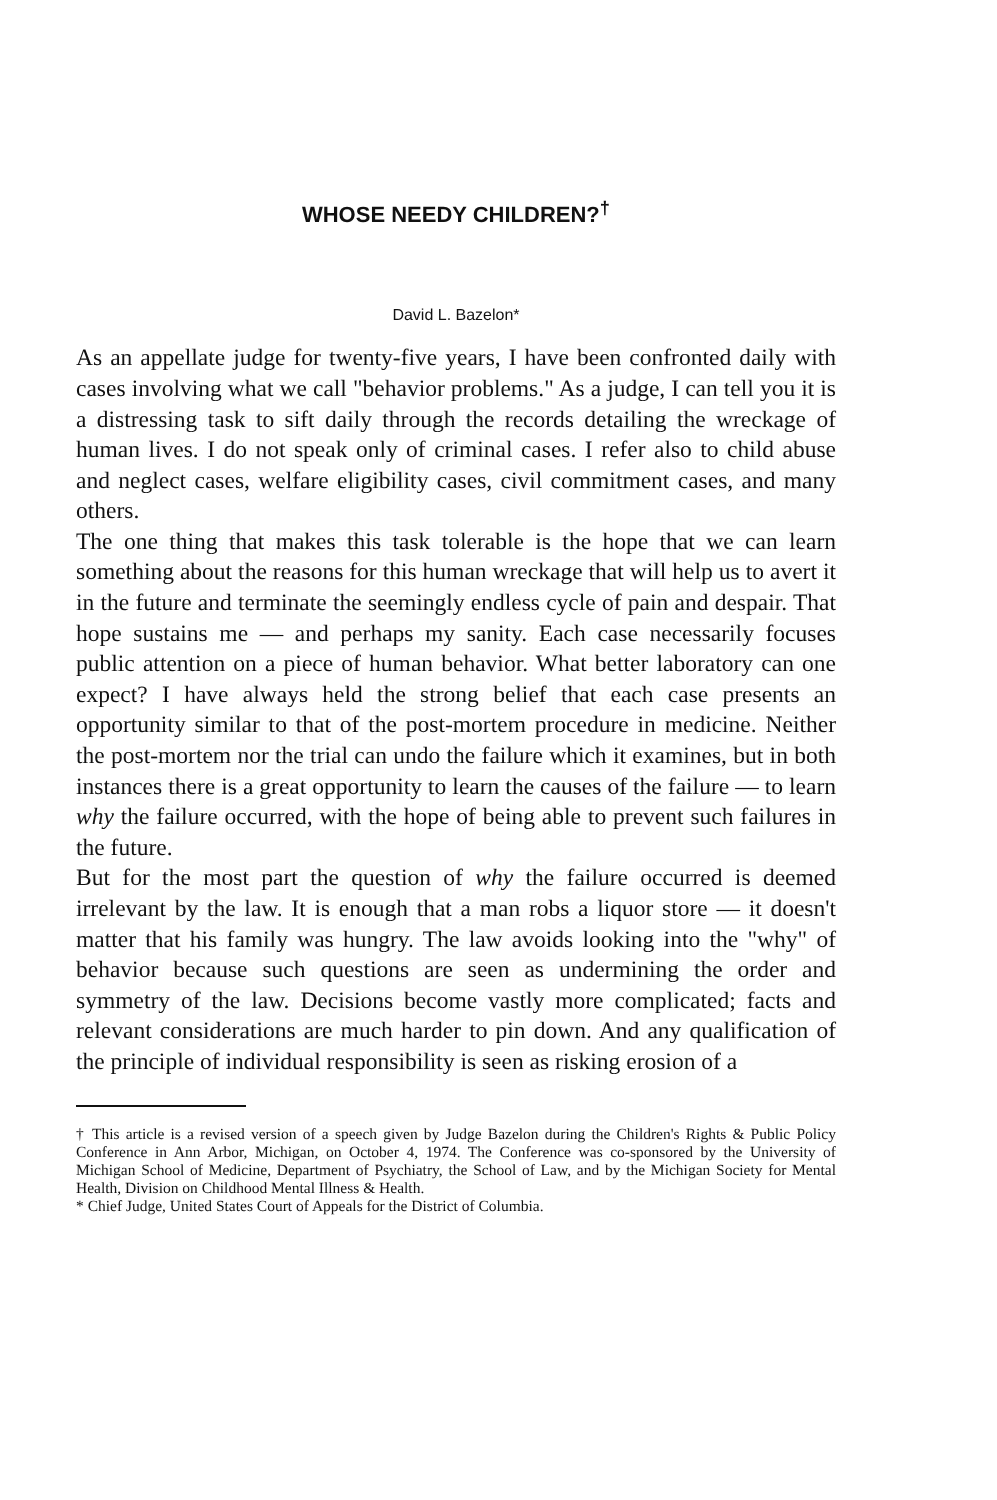WHOSE NEEDY CHILDREN?<sup>†</sup>
David L. Bazelon*
As an appellate judge for twenty-five years, I have been confronted daily with cases involving what we call "behavior problems." As a judge, I can tell you it is a distressing task to sift daily through the records detailing the wreckage of human lives. I do not speak only of criminal cases. I refer also to child abuse and neglect cases, welfare eligibility cases, civil commitment cases, and many others.
The one thing that makes this task tolerable is the hope that we can learn something about the reasons for this human wreckage that will help us to avert it in the future and terminate the seemingly endless cycle of pain and despair. That hope sustains me — and perhaps my sanity. Each case necessarily focuses public attention on a piece of human behavior. What better laboratory can one expect? I have always held the strong belief that each case presents an opportunity similar to that of the post-mortem procedure in medicine. Neither the post-mortem nor the trial can undo the failure which it examines, but in both instances there is a great opportunity to learn the causes of the failure — to learn why the failure occurred, with the hope of being able to prevent such failures in the future.
But for the most part the question of why the failure occurred is deemed irrelevant by the law. It is enough that a man robs a liquor store — it doesn't matter that his family was hungry. The law avoids looking into the "why" of behavior because such questions are seen as undermining the order and symmetry of the law. Decisions become vastly more complicated; facts and relevant considerations are much harder to pin down. And any qualification of the principle of individual responsibility is seen as risking erosion of a
† This article is a revised version of a speech given by Judge Bazelon during the Children's Rights & Public Policy Conference in Ann Arbor, Michigan, on October 4, 1974. The Conference was co-sponsored by the University of Michigan School of Medicine, Department of Psychiatry, the School of Law, and by the Michigan Society for Mental Health, Division on Childhood Mental Illness & Health.
* Chief Judge, United States Court of Appeals for the District of Columbia.